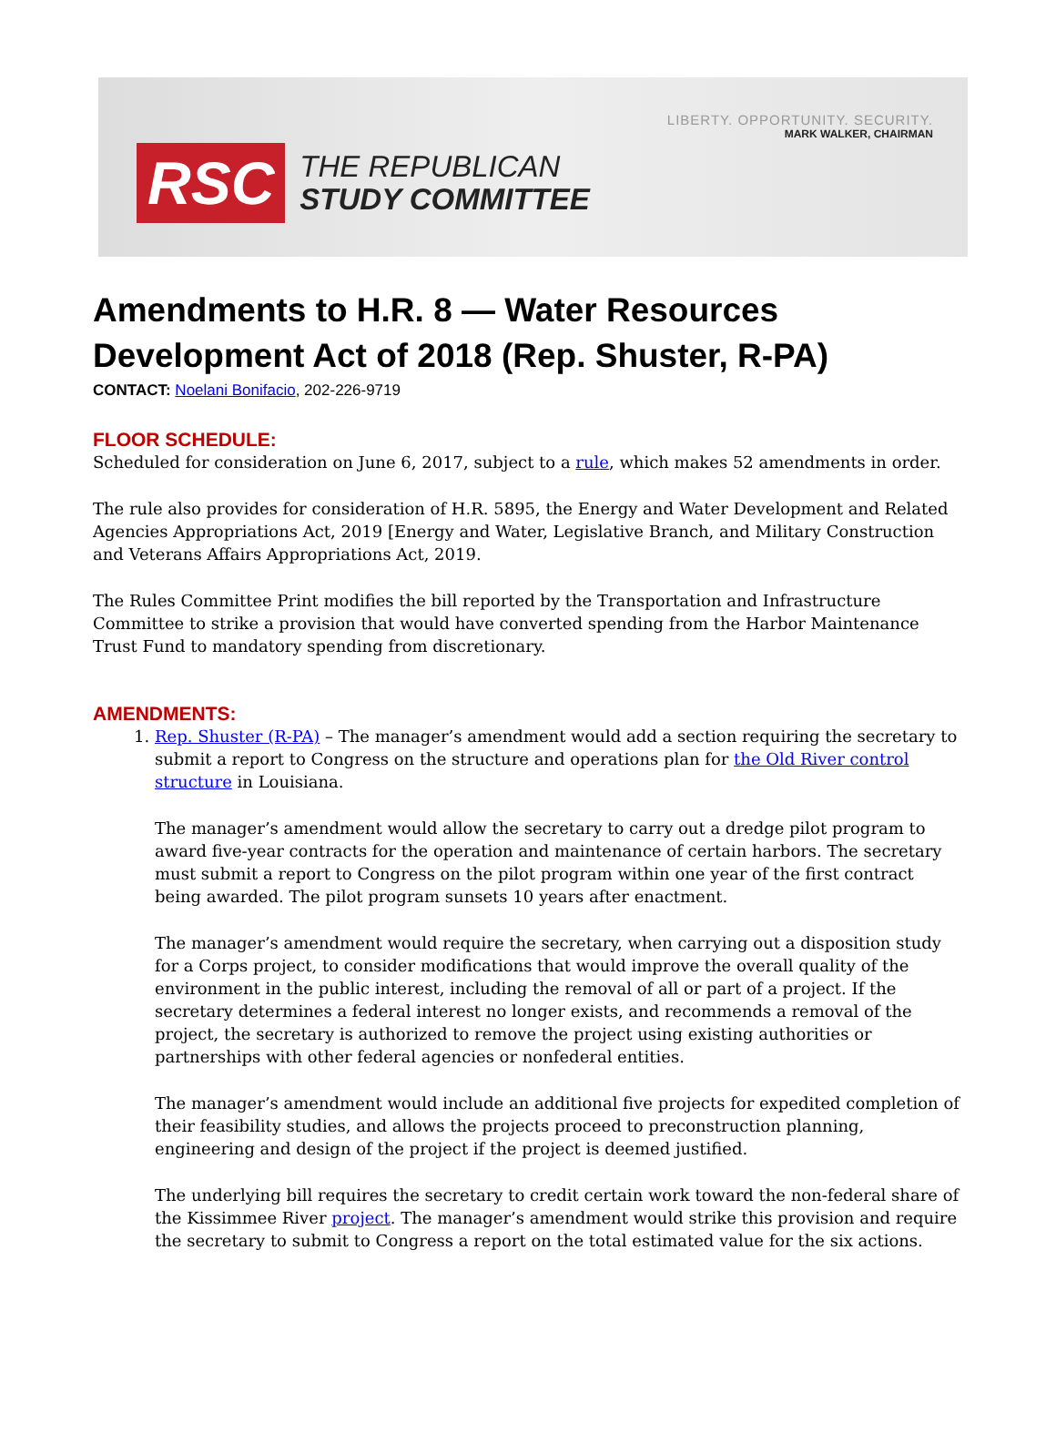LIBERTY. OPPORTUNITY. SECURITY.
MARK WALKER, CHAIRMAN
RSC
THE REPUBLICAN
STUDY COMMITTEE
Amendments to H.R. 8 — Water Resources Development Act of 2018 (Rep. Shuster, R-PA)
CONTACT: Noelani Bonifacio, 202-226-9719
FLOOR SCHEDULE:
Scheduled for consideration on June 6, 2017, subject to a rule, which makes 52 amendments in order.
The rule also provides for consideration of H.R. 5895, the Energy and Water Development and Related Agencies Appropriations Act, 2019 [Energy and Water, Legislative Branch, and Military Construction and Veterans Affairs Appropriations Act, 2019.
The Rules Committee Print modifies the bill reported by the Transportation and Infrastructure Committee to strike a provision that would have converted spending from the Harbor Maintenance Trust Fund to mandatory spending from discretionary.
AMENDMENTS:
1. Rep. Shuster (R-PA) – The manager’s amendment would add a section requiring the secretary to submit a report to Congress on the structure and operations plan for the Old River control structure in Louisiana.
The manager’s amendment would allow the secretary to carry out a dredge pilot program to award five-year contracts for the operation and maintenance of certain harbors. The secretary must submit a report to Congress on the pilot program within one year of the first contract being awarded. The pilot program sunsets 10 years after enactment.
The manager’s amendment would require the secretary, when carrying out a disposition study for a Corps project, to consider modifications that would improve the overall quality of the environment in the public interest, including the removal of all or part of a project. If the secretary determines a federal interest no longer exists, and recommends a removal of the project, the secretary is authorized to remove the project using existing authorities or partnerships with other federal agencies or nonfederal entities.
The manager’s amendment would include an additional five projects for expedited completion of their feasibility studies, and allows the projects proceed to preconstruction planning, engineering and design of the project if the project is deemed justified.
The underlying bill requires the secretary to credit certain work toward the non-federal share of the Kissimmee River project. The manager’s amendment would strike this provision and require the secretary to submit to Congress a report on the total estimated value for the six actions.